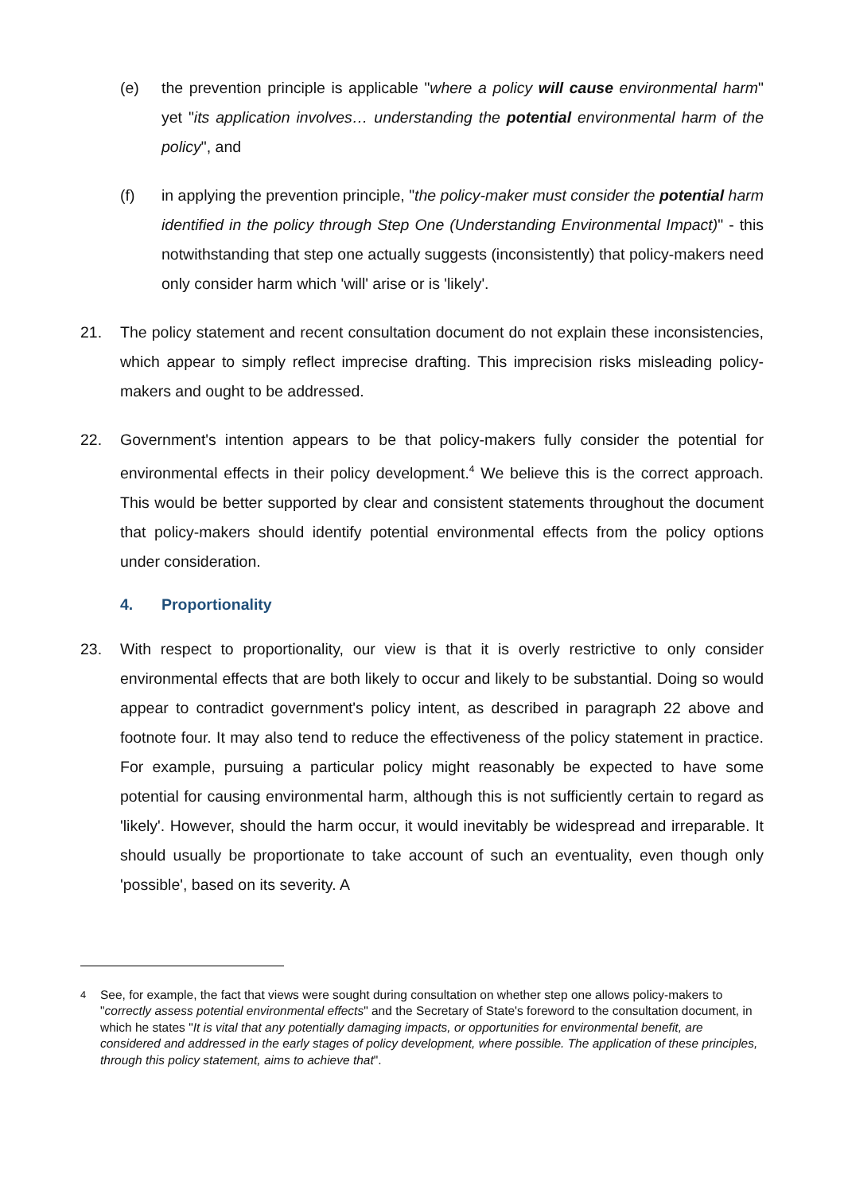(e) the prevention principle is applicable "where a policy will cause environmental harm" yet "its application involves… understanding the potential environmental harm of the policy", and
(f) in applying the prevention principle, "the policy-maker must consider the potential harm identified in the policy through Step One (Understanding Environmental Impact)" - this notwithstanding that step one actually suggests (inconsistently) that policy-makers need only consider harm which 'will' arise or is 'likely'.
21. The policy statement and recent consultation document do not explain these inconsistencies, which appear to simply reflect imprecise drafting. This imprecision risks misleading policy-makers and ought to be addressed.
22. Government's intention appears to be that policy-makers fully consider the potential for environmental effects in their policy development.<sup>4</sup> We believe this is the correct approach. This would be better supported by clear and consistent statements throughout the document that policy-makers should identify potential environmental effects from the policy options under consideration.
4. Proportionality
23. With respect to proportionality, our view is that it is overly restrictive to only consider environmental effects that are both likely to occur and likely to be substantial. Doing so would appear to contradict government's policy intent, as described in paragraph 22 above and footnote four. It may also tend to reduce the effectiveness of the policy statement in practice. For example, pursuing a particular policy might reasonably be expected to have some potential for causing environmental harm, although this is not sufficiently certain to regard as 'likely'. However, should the harm occur, it would inevitably be widespread and irreparable. It should usually be proportionate to take account of such an eventuality, even though only 'possible', based on its severity. A
<sup>4</sup> See, for example, the fact that views were sought during consultation on whether step one allows policy-makers to "correctly assess potential environmental effects" and the Secretary of State's foreword to the consultation document, in which he states "It is vital that any potentially damaging impacts, or opportunities for environmental benefit, are considered and addressed in the early stages of policy development, where possible. The application of these principles, through this policy statement, aims to achieve that".